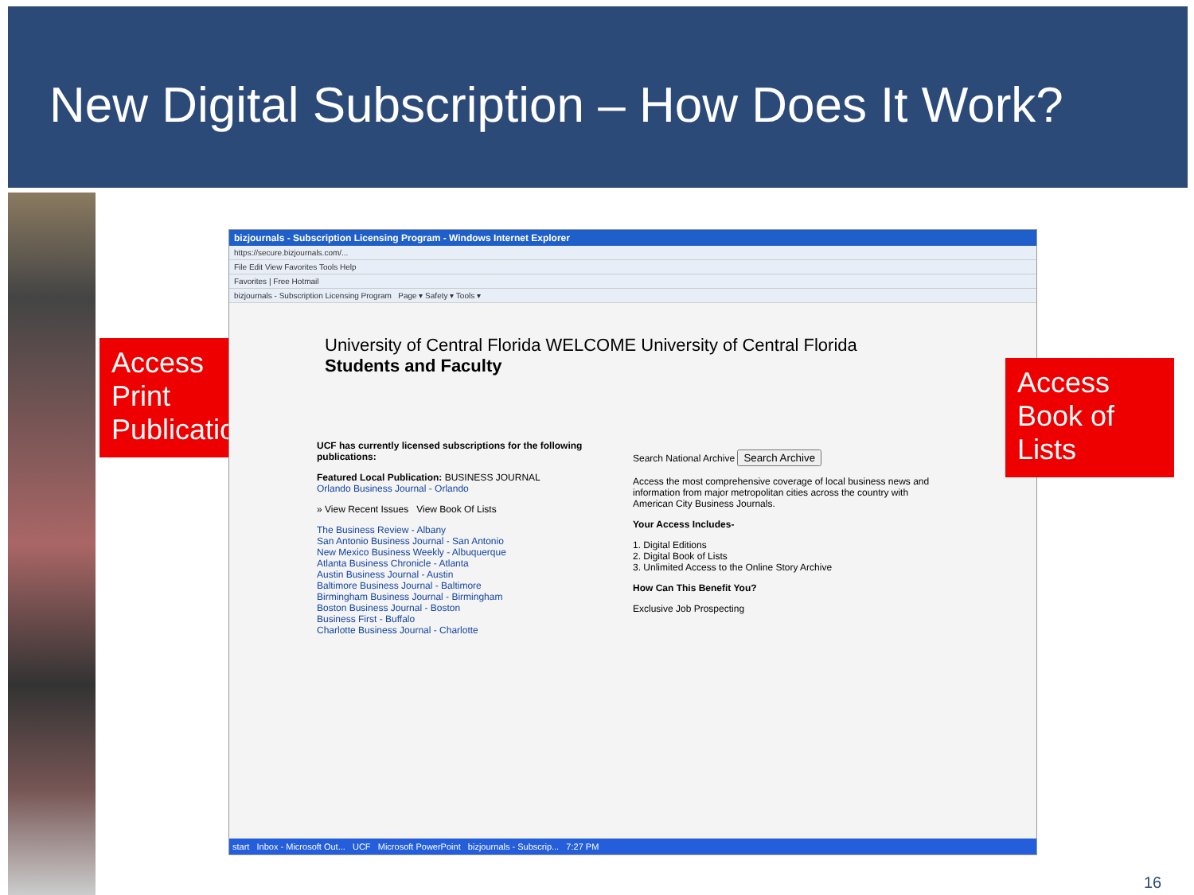New Digital Subscription – How Does It Work?
Access
Print
Publication
bizjournals - Subscription Licensing Program - Windows Internet Explorer
https://secure.bizjournals.com/...
File Edit View Favorites Tools Help
Favorites | Free Hotmail
bizjournals - Subscription Licensing Program Page ▾ Safety ▾ Tools ▾
University of Central Florida WELCOME University of Central Florida
Students and Faculty
UCF has currently licensed subscriptions for the following publications:
Featured Local Publication: BUSINESS JOURNAL
Orlando Business Journal - Orlando
» View Recent Issues View Book Of Lists
The Business Review - Albany
San Antonio Business Journal - San Antonio
New Mexico Business Weekly - Albuquerque
Atlanta Business Chronicle - Atlanta
Austin Business Journal - Austin
Baltimore Business Journal - Baltimore
Birmingham Business Journal - Birmingham
Boston Business Journal - Boston
Business First - Buffalo
Charlotte Business Journal - Charlotte
Search National Archive Search Archive
Access the most comprehensive coverage of local business news and information from major metropolitan cities across the country with American City Business Journals.
Your Access Includes-
1. Digital Editions
2. Digital Book of Lists
3. Unlimited Access to the Online Story Archive
How Can This Benefit You?
Exclusive Job Prospecting
start Inbox - Microsoft Out... UCF Microsoft PowerPoint bizjournals - Subscrip... 7:27 PM
Access
Book of
Lists
16